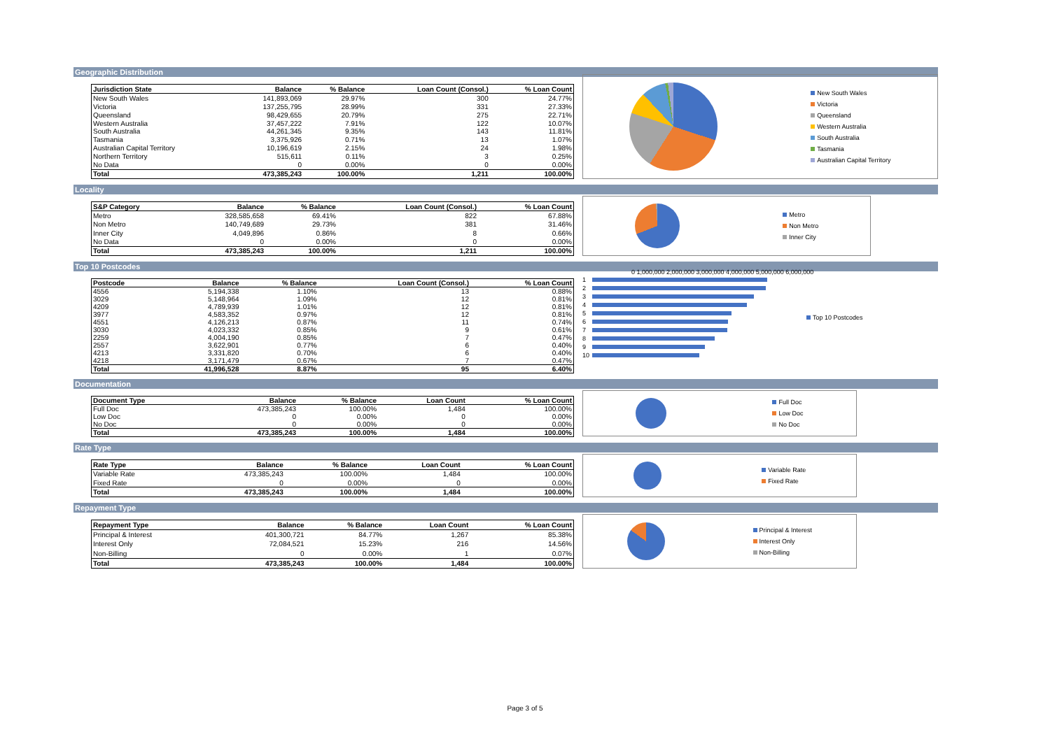Geographic Distribution
| Jurisdiction State | Balance | % Balance | Loan Count (Consol.) | % Loan Count |
| --- | --- | --- | --- | --- |
| New South Wales | 141,893,069 | 29.97% | 300 | 24.77% |
| Victoria | 137,255,795 | 28.99% | 331 | 27.33% |
| Queensland | 98,429,655 | 20.79% | 275 | 22.71% |
| Western Australia | 37,457,222 | 7.91% | 122 | 10.07% |
| South Australia | 44,261,345 | 9.35% | 143 | 11.81% |
| Tasmania | 3,375,926 | 0.71% | 13 | 1.07% |
| Australian Capital Territory | 10,196,619 | 2.15% | 24 | 1.98% |
| Northern Territory | 515,611 | 0.11% | 3 | 0.25% |
| No Data | 0 | 0.00% | 0 | 0.00% |
| Total | 473,385,243 | 100.00% | 1,211 | 100.00% |
New South Wales
Victoria
Queensland
Western Australia
South Australia
Tasmania
Australian Capital Territory
Locality
| S&P Category | Balance | % Balance | Loan Count (Consol.) | % Loan Count |
| --- | --- | --- | --- | --- |
| Metro | 328,585,658 | 69.41% | 822 | 67.88% |
| Non Metro | 140,749,689 | 29.73% | 381 | 31.46% |
| Inner City | 4,049,896 | 0.86% | 8 | 0.66% |
| No Data | 0 | 0.00% | 0 | 0.00% |
| Total | 473,385,243 | 100.00% | 1,211 | 100.00% |
Metro
Non Metro
Inner City
Top 10 Postcodes
| Postcode | Balance | % Balance | Loan Count (Consol.) | % Loan Count |
| --- | --- | --- | --- | --- |
| 4556 | 5,194,338 | 1.10% | 13 | 0.88% |
| 3029 | 5,148,964 | 1.09% | 12 | 0.81% |
| 4209 | 4,789,939 | 1.01% | 12 | 0.81% |
| 3977 | 4,583,352 | 0.97% | 12 | 0.81% |
| 4551 | 4,126,213 | 0.87% | 11 | 0.74% |
| 3030 | 4,023,332 | 0.85% | 9 | 0.61% |
| 2259 | 4,004,190 | 0.85% | 7 | 0.47% |
| 2557 | 3,622,901 | 0.77% | 6 | 0.40% |
| 4213 | 3,331,820 | 0.70% | 6 | 0.40% |
| 4218 | 3,171,479 | 0.67% | 7 | 0.47% |
| Total | 41,996,528 | 8.87% | 95 | 6.40% |
0 1,000,000 2,000,000 3,000,000 4,000,000 5,000,000 6,000,000
1
2
3
4
5
6
7
8
9
10
Top 10 Postcodes
Documentation
| Document Type | Balance | % Balance | Loan Count | % Loan Count |
| --- | --- | --- | --- | --- |
| Full Doc | 473,385,243 | 100.00% | 1,484 | 100.00% |
| Low Doc | 0 | 0.00% | 0 | 0.00% |
| No Doc | 0 | 0.00% | 0 | 0.00% |
| Total | 473,385,243 | 100.00% | 1,484 | 100.00% |
Full Doc
Low Doc
No Doc
Rate Type
| Rate Type | Balance | % Balance | Loan Count | % Loan Count |
| --- | --- | --- | --- | --- |
| Variable Rate | 473,385,243 | 100.00% | 1,484 | 100.00% |
| Fixed Rate | 0 | 0.00% | 0 | 0.00% |
| Total | 473,385,243 | 100.00% | 1,484 | 100.00% |
Variable Rate
Fixed Rate
Repayment Type
| Repayment Type | Balance | % Balance | Loan Count | % Loan Count |
| --- | --- | --- | --- | --- |
| Principal & Interest | 401,300,721 | 84.77% | 1,267 | 85.38% |
| Interest Only | 72,084,521 | 15.23% | 216 | 14.56% |
| Non-Billing | 0 | 0.00% | 1 | 0.07% |
| Total | 473,385,243 | 100.00% | 1,484 | 100.00% |
Principal & Interest
Interest Only
Non-Billing
Page 3 of 5